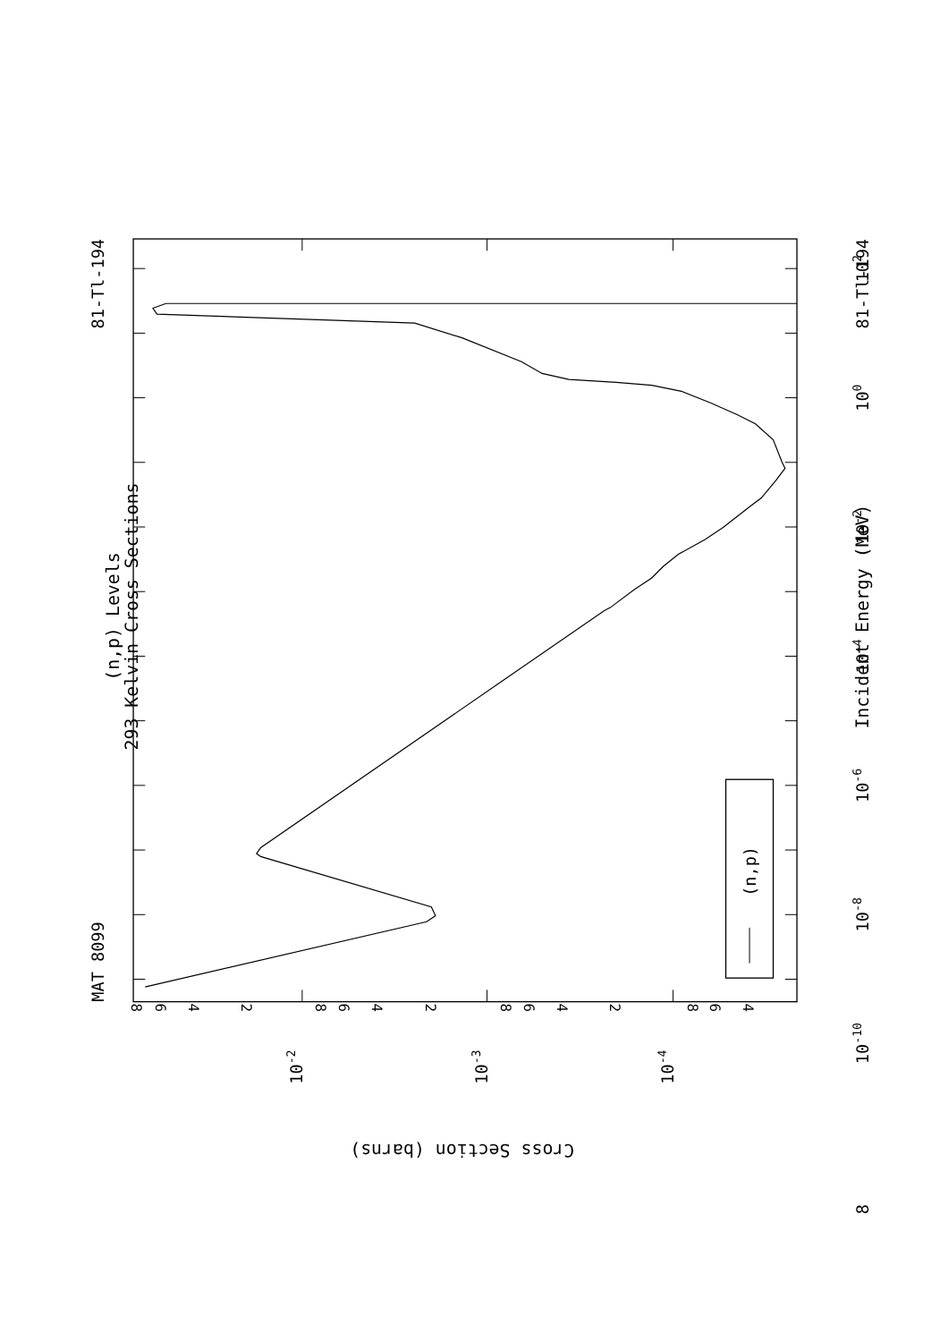(n,p) Levels
293 Kelvin Cross Sections
MAT 8099
81-Tl-194
102
100
10-2
10-4
10-6
10-8
10-10
8
Incident Energy (MeV)
81-Tl-194
8
6
4
2
8
6
4
2
8
6
4
2
8
6
4
10-2
10-3
10-4
Cross Section (barns)
(n,p)